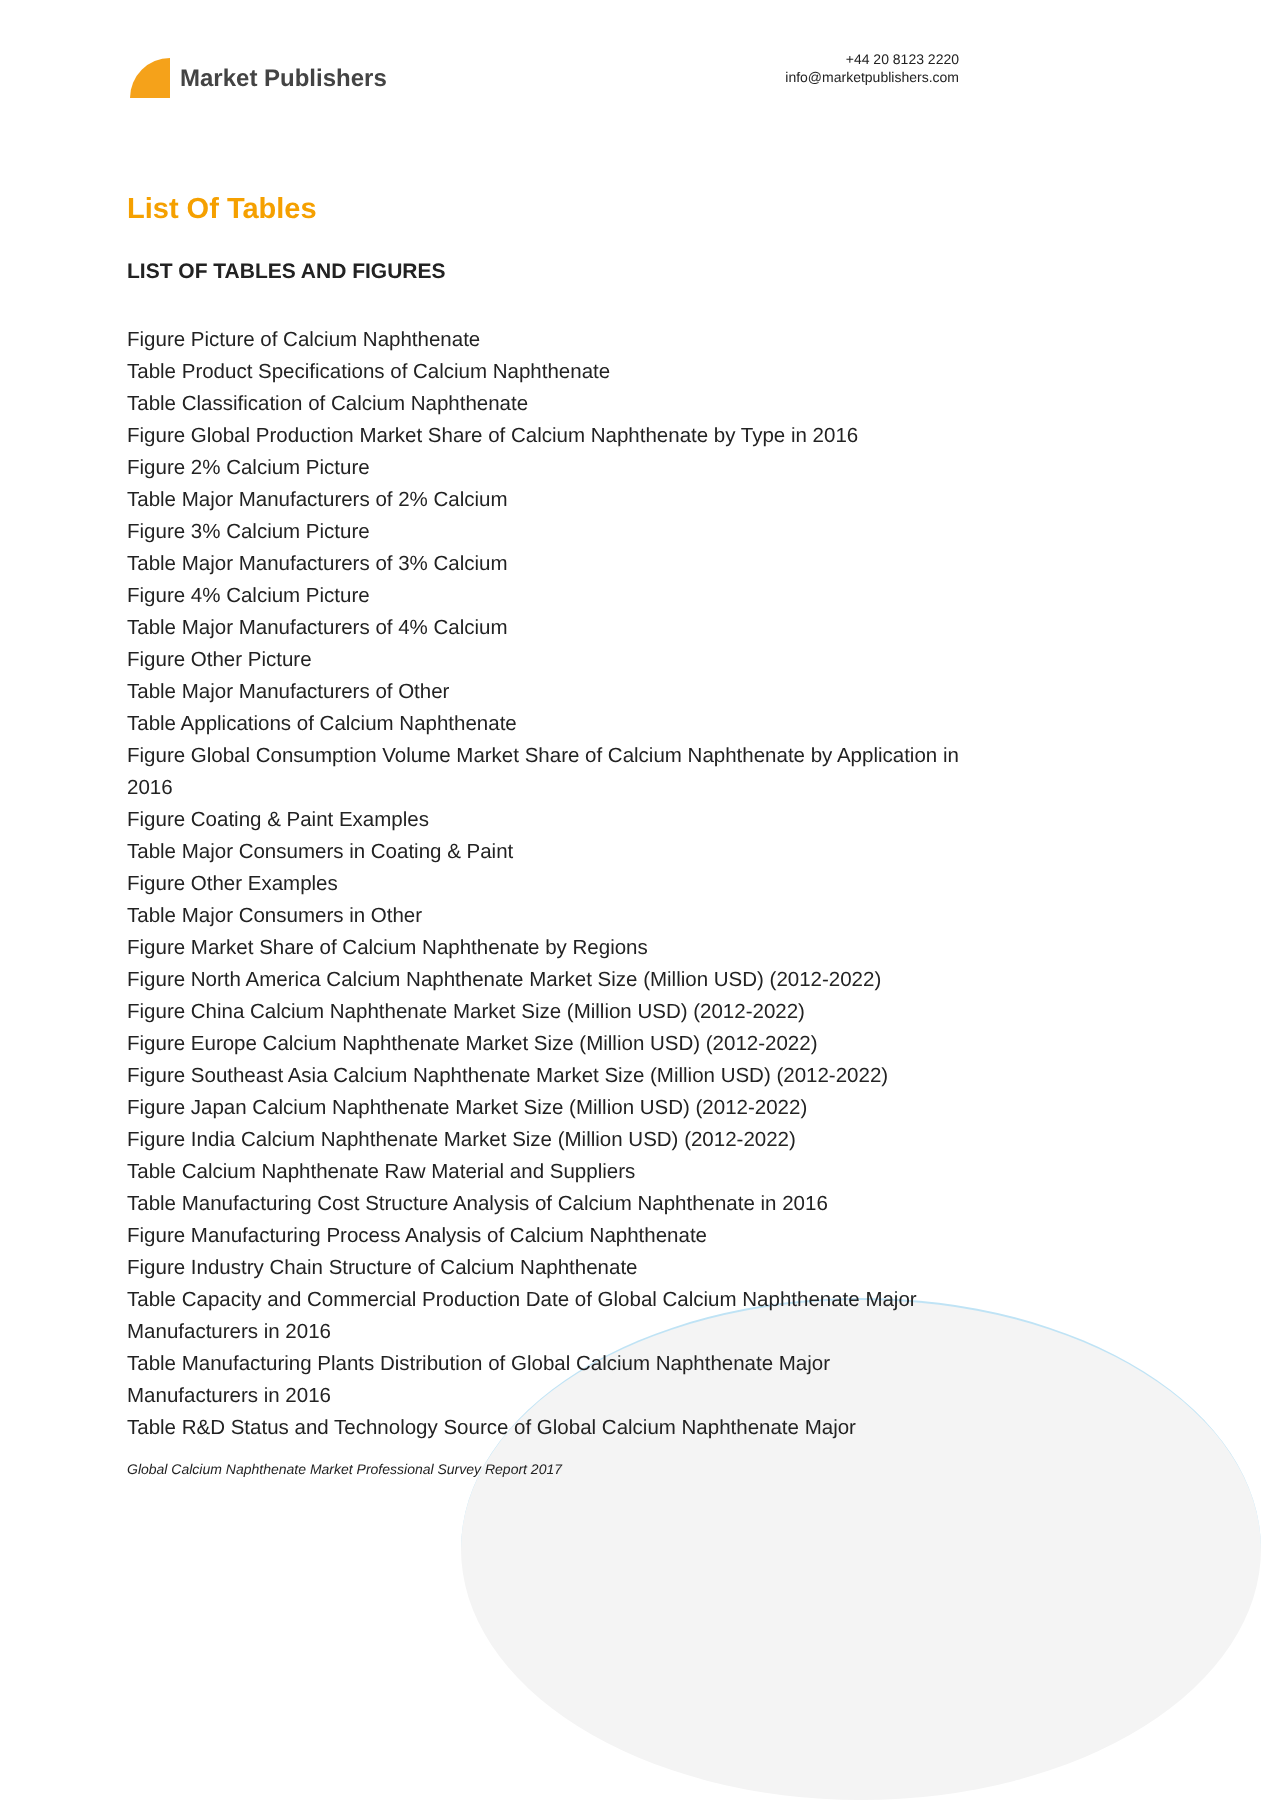Market Publishers
+44 20 8123 2220
info@marketpublishers.com
List Of Tables
LIST OF TABLES AND FIGURES
Figure Picture of Calcium Naphthenate
Table Product Specifications of Calcium Naphthenate
Table Classification of Calcium Naphthenate
Figure Global Production Market Share of Calcium Naphthenate by Type in 2016
Figure 2% Calcium Picture
Table Major Manufacturers of 2% Calcium
Figure 3% Calcium Picture
Table Major Manufacturers of 3% Calcium
Figure 4% Calcium Picture
Table Major Manufacturers of 4% Calcium
Figure Other Picture
Table Major Manufacturers of Other
Table Applications of Calcium Naphthenate
Figure Global Consumption Volume Market Share of Calcium Naphthenate by Application in 2016
Figure Coating & Paint Examples
Table Major Consumers in Coating & Paint
Figure Other Examples
Table Major Consumers in Other
Figure Market Share of Calcium Naphthenate by Regions
Figure North America Calcium Naphthenate Market Size (Million USD) (2012-2022)
Figure China Calcium Naphthenate Market Size (Million USD) (2012-2022)
Figure Europe Calcium Naphthenate Market Size (Million USD) (2012-2022)
Figure Southeast Asia Calcium Naphthenate Market Size (Million USD) (2012-2022)
Figure Japan Calcium Naphthenate Market Size (Million USD) (2012-2022)
Figure India Calcium Naphthenate Market Size (Million USD) (2012-2022)
Table Calcium Naphthenate Raw Material and Suppliers
Table Manufacturing Cost Structure Analysis of Calcium Naphthenate in 2016
Figure Manufacturing Process Analysis of Calcium Naphthenate
Figure Industry Chain Structure of Calcium Naphthenate
Table Capacity and Commercial Production Date of Global Calcium Naphthenate Major Manufacturers in 2016
Table Manufacturing Plants Distribution of Global Calcium Naphthenate Major Manufacturers in 2016
Table R&D Status and Technology Source of Global Calcium Naphthenate Major
Global Calcium Naphthenate Market Professional Survey Report 2017